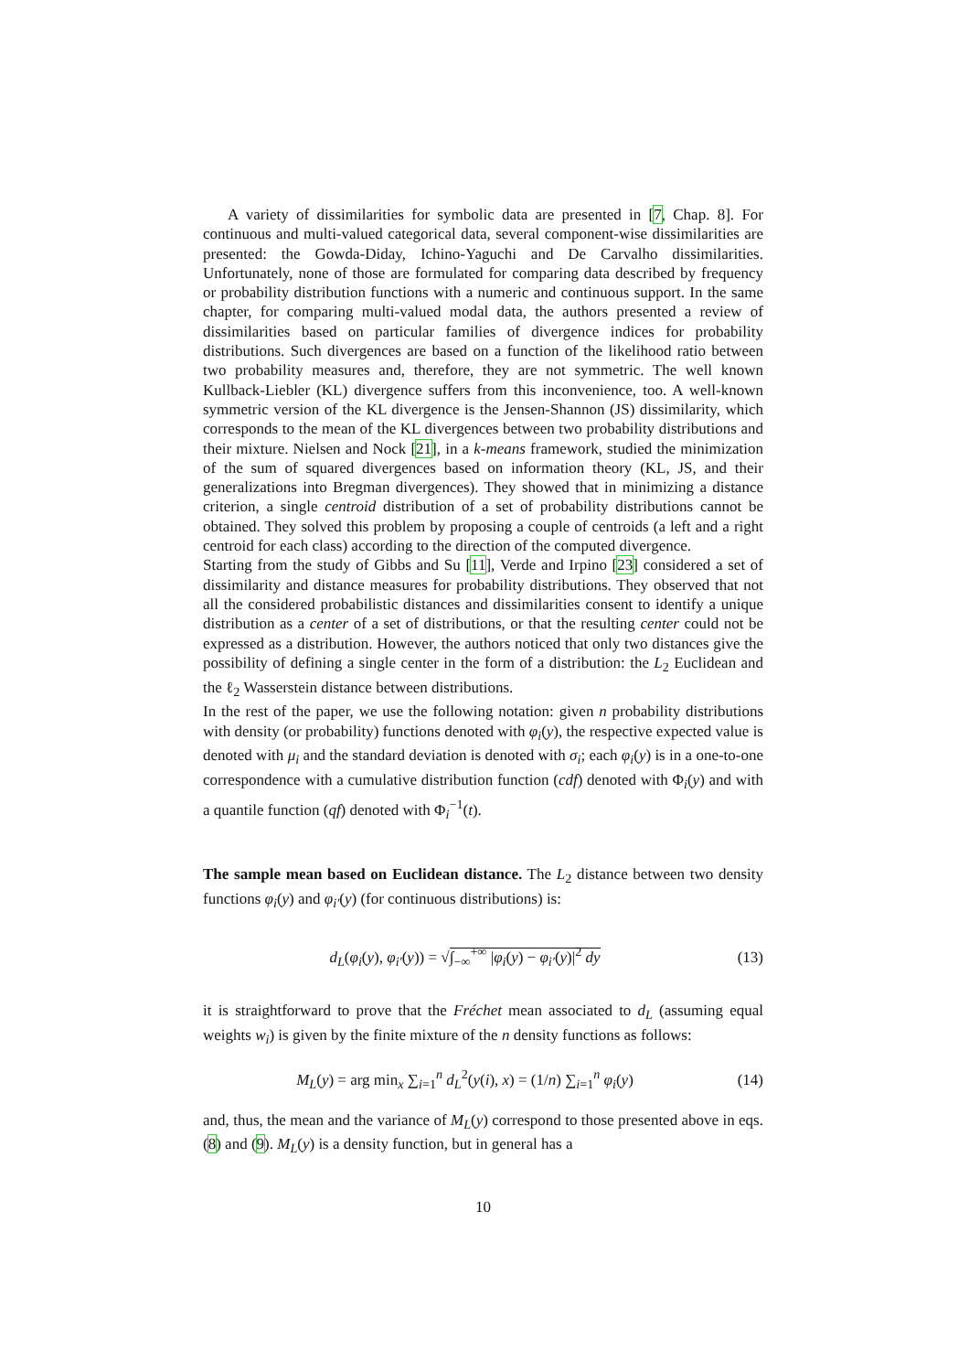A variety of dissimilarities for symbolic data are presented in [7, Chap. 8]. For continuous and multi-valued categorical data, several component-wise dissimilarities are presented: the Gowda-Diday, Ichino-Yaguchi and De Carvalho dissimilarities. Unfortunately, none of those are formulated for comparing data described by frequency or probability distribution functions with a numeric and continuous support. In the same chapter, for comparing multi-valued modal data, the authors presented a review of dissimilarities based on particular families of divergence indices for probability distributions. Such divergences are based on a function of the likelihood ratio between two probability measures and, therefore, they are not symmetric. The well known Kullback-Liebler (KL) divergence suffers from this inconvenience, too. A well-known symmetric version of the KL divergence is the Jensen-Shannon (JS) dissimilarity, which corresponds to the mean of the KL divergences between two probability distributions and their mixture. Nielsen and Nock [21], in a k-means framework, studied the minimization of the sum of squared divergences based on information theory (KL, JS, and their generalizations into Bregman divergences). They showed that in minimizing a distance criterion, a single centroid distribution of a set of probability distributions cannot be obtained. They solved this problem by proposing a couple of centroids (a left and a right centroid for each class) according to the direction of the computed divergence.
Starting from the study of Gibbs and Su [11], Verde and Irpino [23] considered a set of dissimilarity and distance measures for probability distributions. They observed that not all the considered probabilistic distances and dissimilarities consent to identify a unique distribution as a center of a set of distributions, or that the resulting center could not be expressed as a distribution. However, the authors noticed that only two distances give the possibility of defining a single center in the form of a distribution: the L<sub>2</sub> Euclidean and the ℓ<sub>2</sub> Wasserstein distance between distributions.
In the rest of the paper, we use the following notation: given n probability distributions with density (or probability) functions denoted with φ<sub>i</sub>(y), the respective expected value is denoted with μ<sub>i</sub> and the standard deviation is denoted with σ<sub>i</sub>; each φ<sub>i</sub>(y) is in a one-to-one correspondence with a cumulative distribution function (cdf) denoted with Φ<sub>i</sub>(y) and with a quantile function (qf) denoted with Φ<sub>i</sub><sup>−1</sup>(t).
The sample mean based on Euclidean distance. The L<sub>2</sub> distance between two density functions φ<sub>i</sub>(y) and φ<sub>i′</sub>(y) (for continuous distributions) is:
d<sub>L</sub>(φ<sub>i</sub>(y), φ<sub>i′</sub>(y)) = √∫<sub>−∞</sub><sup>+∞</sup> |φ<sub>i</sub>(y) − φ<sub>i′</sub>(y)|<sup>2</sup> dy
(13)
it is straightforward to prove that the Fréchet mean associated to d<sub>L</sub> (assuming equal weights w<sub>i</sub>) is given by the finite mixture of the n density functions as follows:
M<sub>L</sub>(y) = arg min<sub>x</sub> ∑<sub>i=1</sub><sup>n</sup> d<sub>L</sub><sup>2</sup>(y(i), x) = (1/n) ∑<sub>i=1</sub><sup>n</sup> φ<sub>i</sub>(y)
(14)
and, thus, the mean and the variance of M<sub>L</sub>(y) correspond to those presented above in eqs. (8) and (9). M<sub>L</sub>(y) is a density function, but in general has a
10